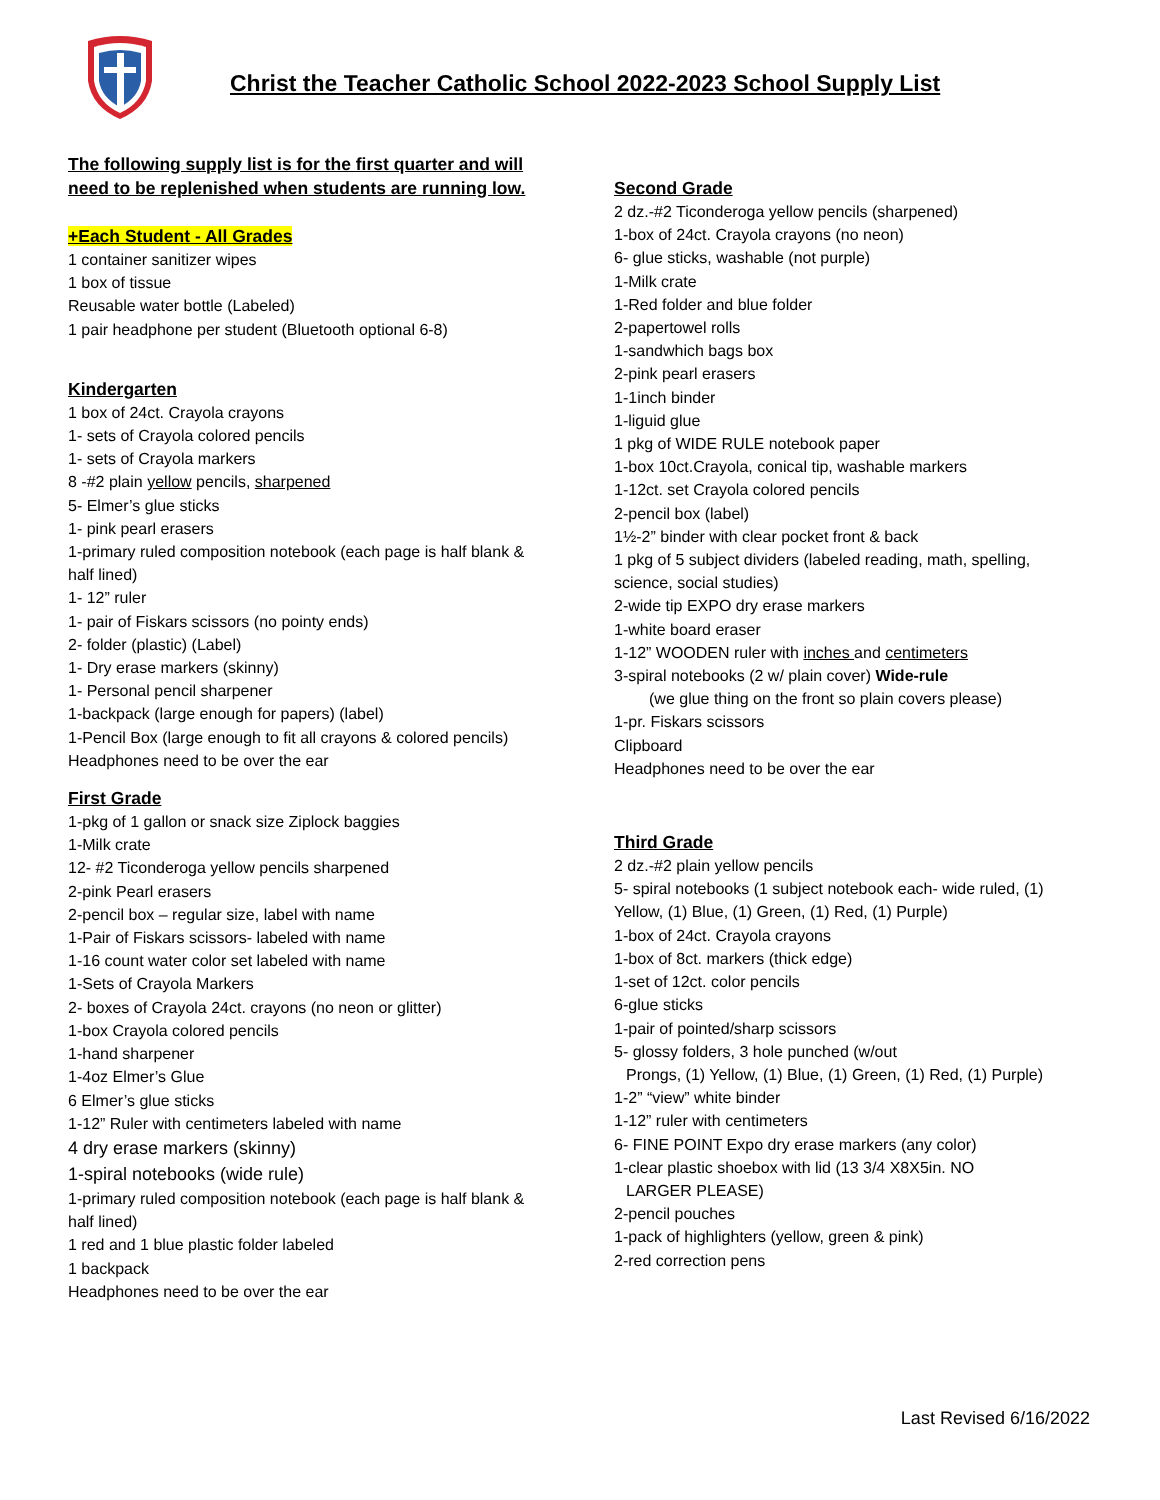Christ the Teacher Catholic School 2022-2023 School Supply List
The following supply list is for the first quarter and will need to be replenished when students are running low.
+Each Student - All Grades
1 container sanitizer wipes
1 box of tissue
Reusable water bottle (Labeled)
1 pair headphone per student (Bluetooth optional 6-8)
Kindergarten
1 box of 24ct. Crayola crayons
1- sets of Crayola colored pencils
1- sets of Crayola markers
8 -#2 plain yellow pencils, sharpened
5- Elmer’s glue sticks
1- pink pearl erasers
1-primary ruled composition notebook (each page is half blank & half lined)
1- 12” ruler
1- pair of Fiskars scissors (no pointy ends)
2- folder (plastic) (Label)
1- Dry erase markers (skinny)
1- Personal pencil sharpener
1-backpack (large enough for papers) (label)
1-Pencil Box (large enough to fit all crayons & colored pencils)
Headphones need to be over the ear
First Grade
1-pkg of 1 gallon or snack size Ziplock baggies
1-Milk crate
12- #2 Ticonderoga yellow pencils sharpened
2-pink Pearl erasers
2-pencil box – regular size, label with name
1-Pair of Fiskars scissors- labeled with name
1-16 count water color set labeled with name
1-Sets of Crayola Markers
2- boxes of Crayola 24ct. crayons (no neon or glitter)
1-box Crayola colored pencils
1-hand sharpener
1-4oz Elmer’s Glue
6 Elmer’s glue sticks
1-12” Ruler with centimeters labeled with name
4 dry erase markers (skinny)
1-spiral notebooks (wide rule)
1-primary ruled composition notebook (each page is half blank & half lined)
1 red and 1 blue plastic folder labeled
1 backpack
Headphones need to be over the ear
Second Grade
2 dz.-#2 Ticonderoga yellow pencils (sharpened)
1-box of 24ct. Crayola crayons (no neon)
6- glue sticks, washable (not purple)
1-Milk crate
1-Red folder and blue folder
2-papertowel rolls
1-sandwhich bags box
2-pink pearl erasers
1-1inch binder
1-liguid glue
1 pkg of WIDE RULE notebook paper
1-box 10ct.Crayola, conical tip, washable markers
1-12ct. set Crayola colored pencils
2-pencil box (label)
1½-2” binder with clear pocket front & back
1 pkg of 5 subject dividers (labeled reading, math, spelling, science, social studies)
2-wide tip EXPO dry erase markers
1-white board eraser
1-12” WOODEN ruler with inches and centimeters
3-spiral notebooks (2 w/ plain cover) Wide-rule
(we glue thing on the front so plain covers please)
1-pr. Fiskars scissors
Clipboard
Headphones need to be over the ear
Third Grade
2 dz.-#2 plain yellow pencils
5- spiral notebooks (1 subject notebook each- wide ruled, (1) Yellow, (1) Blue, (1) Green, (1) Red, (1) Purple)
1-box of 24ct. Crayola crayons
1-box of 8ct. markers (thick edge)
1-set of 12ct. color pencils
6-glue sticks
1-pair of pointed/sharp scissors
5- glossy folders, 3 hole punched (w/out
Prongs, (1) Yellow, (1) Blue, (1) Green, (1) Red, (1) Purple)
1-2” “view” white binder
1-12” ruler with centimeters
6- FINE POINT Expo dry erase markers (any color)
1-clear plastic shoebox with lid (13 3/4 X8X5in. NO
LARGER PLEASE)
2-pencil pouches
1-pack of highlighters (yellow, green & pink)
2-red correction pens
Last Revised 6/16/2022